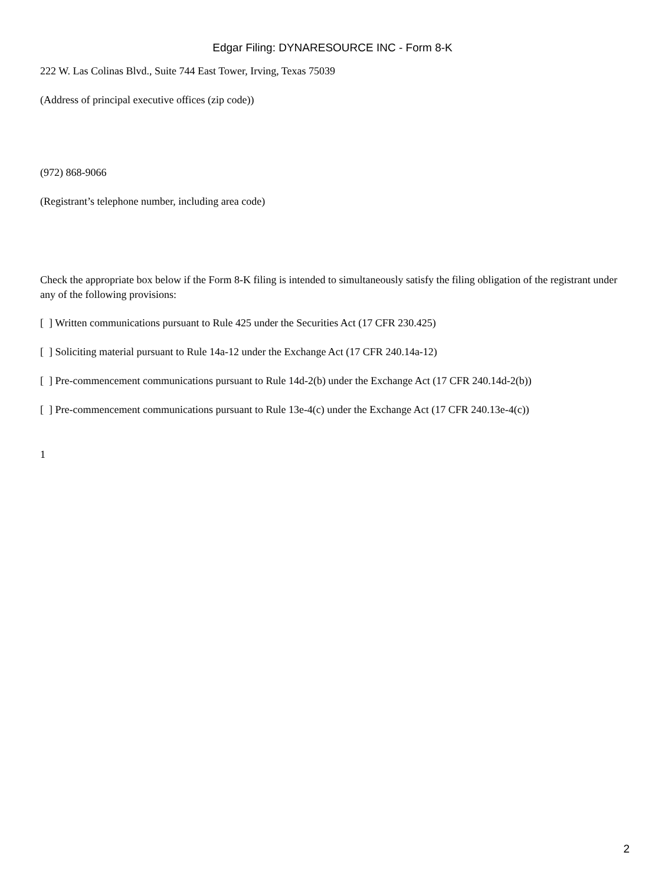Edgar Filing: DYNARESOURCE INC - Form 8-K
222 W. Las Colinas Blvd., Suite 744 East Tower, Irving, Texas 75039
(Address of principal executive offices (zip code))
(972) 868-9066
(Registrant’s telephone number, including area code)
Check the appropriate box below if the Form 8-K filing is intended to simultaneously satisfy the filing obligation of the registrant under any of the following provisions:
[ ] Written communications pursuant to Rule 425 under the Securities Act (17 CFR 230.425)
[ ] Soliciting material pursuant to Rule 14a-12 under the Exchange Act (17 CFR 240.14a-12)
[ ] Pre-commencement communications pursuant to Rule 14d-2(b) under the Exchange Act (17 CFR 240.14d-2(b))
[ ] Pre-commencement communications pursuant to Rule 13e-4(c) under the Exchange Act (17 CFR 240.13e-4(c))
1
2